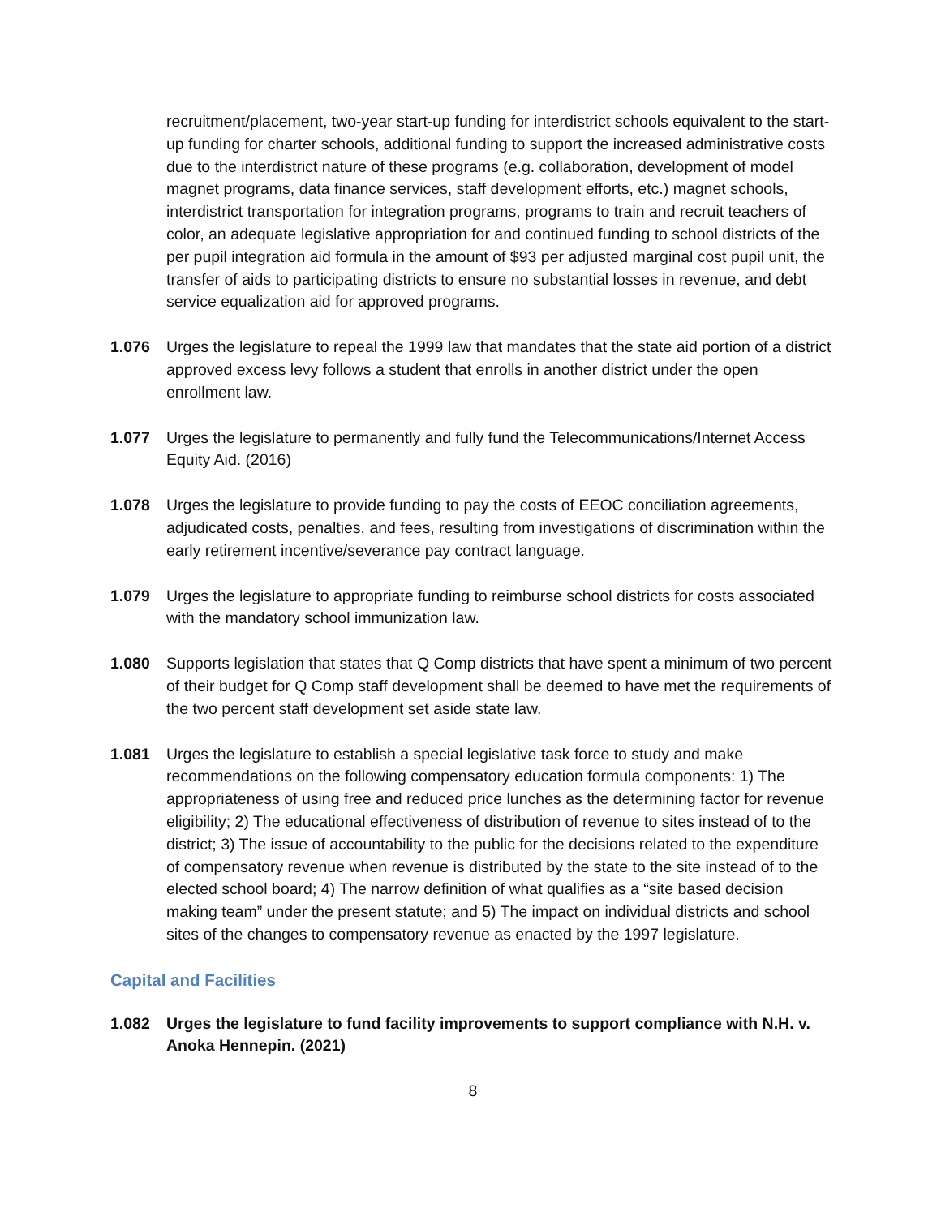recruitment/placement, two-year start-up funding for interdistrict schools equivalent to the start-up funding for charter schools, additional funding to support the increased administrative costs due to the interdistrict nature of these programs (e.g. collaboration, development of model magnet programs, data finance services, staff development efforts, etc.) magnet schools, interdistrict transportation for integration programs, programs to train and recruit teachers of color, an adequate legislative appropriation for and continued funding to school districts of the per pupil integration aid formula in the amount of $93 per adjusted marginal cost pupil unit, the transfer of aids to participating districts to ensure no substantial losses in revenue, and debt service equalization aid for approved programs.
1.076 Urges the legislature to repeal the 1999 law that mandates that the state aid portion of a district approved excess levy follows a student that enrolls in another district under the open enrollment law.
1.077 Urges the legislature to permanently and fully fund the Telecommunications/Internet Access Equity Aid. (2016)
1.078 Urges the legislature to provide funding to pay the costs of EEOC conciliation agreements, adjudicated costs, penalties, and fees, resulting from investigations of discrimination within the early retirement incentive/severance pay contract language.
1.079 Urges the legislature to appropriate funding to reimburse school districts for costs associated with the mandatory school immunization law.
1.080 Supports legislation that states that Q Comp districts that have spent a minimum of two percent of their budget for Q Comp staff development shall be deemed to have met the requirements of the two percent staff development set aside state law.
1.081 Urges the legislature to establish a special legislative task force to study and make recommendations on the following compensatory education formula components: 1) The appropriateness of using free and reduced price lunches as the determining factor for revenue eligibility; 2) The educational effectiveness of distribution of revenue to sites instead of to the district; 3) The issue of accountability to the public for the decisions related to the expenditure of compensatory revenue when revenue is distributed by the state to the site instead of to the elected school board; 4) The narrow definition of what qualifies as a “site based decision making team” under the present statute; and 5) The impact on individual districts and school sites of the changes to compensatory revenue as enacted by the 1997 legislature.
Capital and Facilities
1.082 Urges the legislature to fund facility improvements to support compliance with N.H. v. Anoka Hennepin. (2021)
8